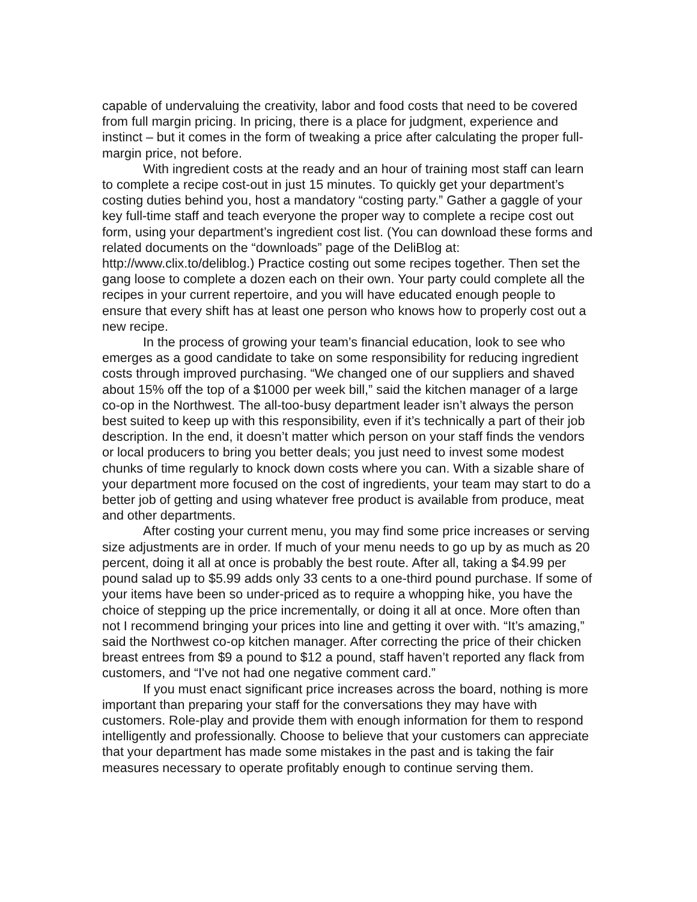capable of undervaluing the creativity, labor and food costs that need to be covered from full margin pricing. In pricing, there is a place for judgment, experience and instinct – but it comes in the form of tweaking a price after calculating the proper full-margin price, not before.
With ingredient costs at the ready and an hour of training most staff can learn to complete a recipe cost-out in just 15 minutes. To quickly get your department’s costing duties behind you, host a mandatory “costing party.” Gather a gaggle of your key full-time staff and teach everyone the proper way to complete a recipe cost out form, using your department’s ingredient cost list. (You can download these forms and related documents on the “downloads” page of the DeliBlog at: http://www.clix.to/deliblog.) Practice costing out some recipes together. Then set the gang loose to complete a dozen each on their own. Your party could complete all the recipes in your current repertoire, and you will have educated enough people to ensure that every shift has at least one person who knows how to properly cost out a new recipe.
In the process of growing your team’s financial education, look to see who emerges as a good candidate to take on some responsibility for reducing ingredient costs through improved purchasing. “We changed one of our suppliers and shaved about 15% off the top of a $1000 per week bill,” said the kitchen manager of a large co-op in the Northwest. The all-too-busy department leader isn’t always the person best suited to keep up with this responsibility, even if it’s technically a part of their job description. In the end, it doesn’t matter which person on your staff finds the vendors or local producers to bring you better deals; you just need to invest some modest chunks of time regularly to knock down costs where you can. With a sizable share of your department more focused on the cost of ingredients, your team may start to do a better job of getting and using whatever free product is available from produce, meat and other departments.
After costing your current menu, you may find some price increases or serving size adjustments are in order. If much of your menu needs to go up by as much as 20 percent, doing it all at once is probably the best route. After all, taking a $4.99 per pound salad up to $5.99 adds only 33 cents to a one-third pound purchase. If some of your items have been so under-priced as to require a whopping hike, you have the choice of stepping up the price incrementally, or doing it all at once. More often than not I recommend bringing your prices into line and getting it over with. “It’s amazing,” said the Northwest co-op kitchen manager. After correcting the price of their chicken breast entrees from $9 a pound to $12 a pound, staff haven’t reported any flack from customers, and “I've not had one negative comment card.”
If you must enact significant price increases across the board, nothing is more important than preparing your staff for the conversations they may have with customers. Role-play and provide them with enough information for them to respond intelligently and professionally. Choose to believe that your customers can appreciate that your department has made some mistakes in the past and is taking the fair measures necessary to operate profitably enough to continue serving them.